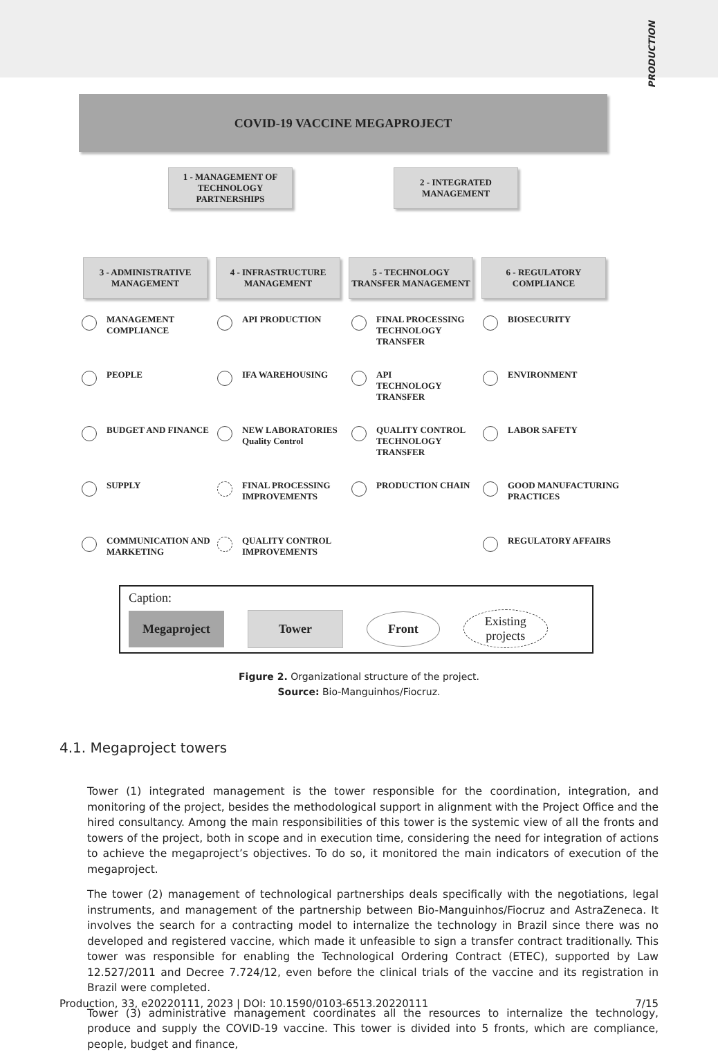PRODUCTION
COVID-19 VACCINE MEGAPROJECT
1 - MANAGEMENT OF TECHNOLOGY PARTNERSHIPS
2 - INTEGRATED MANAGEMENT
3 - ADMINISTRATIVE MANAGEMENT
4 - INFRASTRUCTURE MANAGEMENT
5 - TECHNOLOGY TRANSFER MANAGEMENT
6 - REGULATORY COMPLIANCE
MANAGEMENT
COMPLIANCE
API PRODUCTION
FINAL PROCESSING TECHNOLOGY TRANSFER
BIOSECURITY
PEOPLE
IFA WAREHOUSING
API
TECHNOLOGY TRANSFER
ENVIRONMENT
BUDGET AND FINANCE
NEW LABORATORIES Quality Control
QUALITY CONTROL TECHNOLOGY TRANSFER
LABOR SAFETY
SUPPLY
FINAL PROCESSING IMPROVEMENTS
PRODUCTION CHAIN
GOOD MANUFACTURING PRACTICES
COMMUNICATION AND MARKETING
QUALITY CONTROL IMPROVEMENTS
REGULATORY AFFAIRS
Caption:
Megaproject Tower Front Existing
projects
Figure 2. Organizational structure of the project.
Source: Bio-Manguinhos/Fiocruz.
4.1. Megaproject towers
Tower (1) integrated management is the tower responsible for the coordination, integration, and monitoring of the project, besides the methodological support in alignment with the Project Office and the hired consultancy. Among the main responsibilities of this tower is the systemic view of all the fronts and towers of the project, both in scope and in execution time, considering the need for integration of actions to achieve the megaproject’s objectives. To do so, it monitored the main indicators of execution of the megaproject.
The tower (2) management of technological partnerships deals specifically with the negotiations, legal instruments, and management of the partnership between Bio-Manguinhos/Fiocruz and AstraZeneca. It involves the search for a contracting model to internalize the technology in Brazil since there was no developed and registered vaccine, which made it unfeasible to sign a transfer contract traditionally. This tower was responsible for enabling the Technological Ordering Contract (ETEC), supported by Law 12.527/2011 and Decree 7.724/12, even before the clinical trials of the vaccine and its registration in Brazil were completed.
Tower (3) administrative management coordinates all the resources to internalize the technology, produce and supply the COVID-19 vaccine. This tower is divided into 5 fronts, which are compliance, people, budget and finance,
Production, 33, e20220111, 2023 | DOI: 10.1590/0103-6513.20220111 7/15